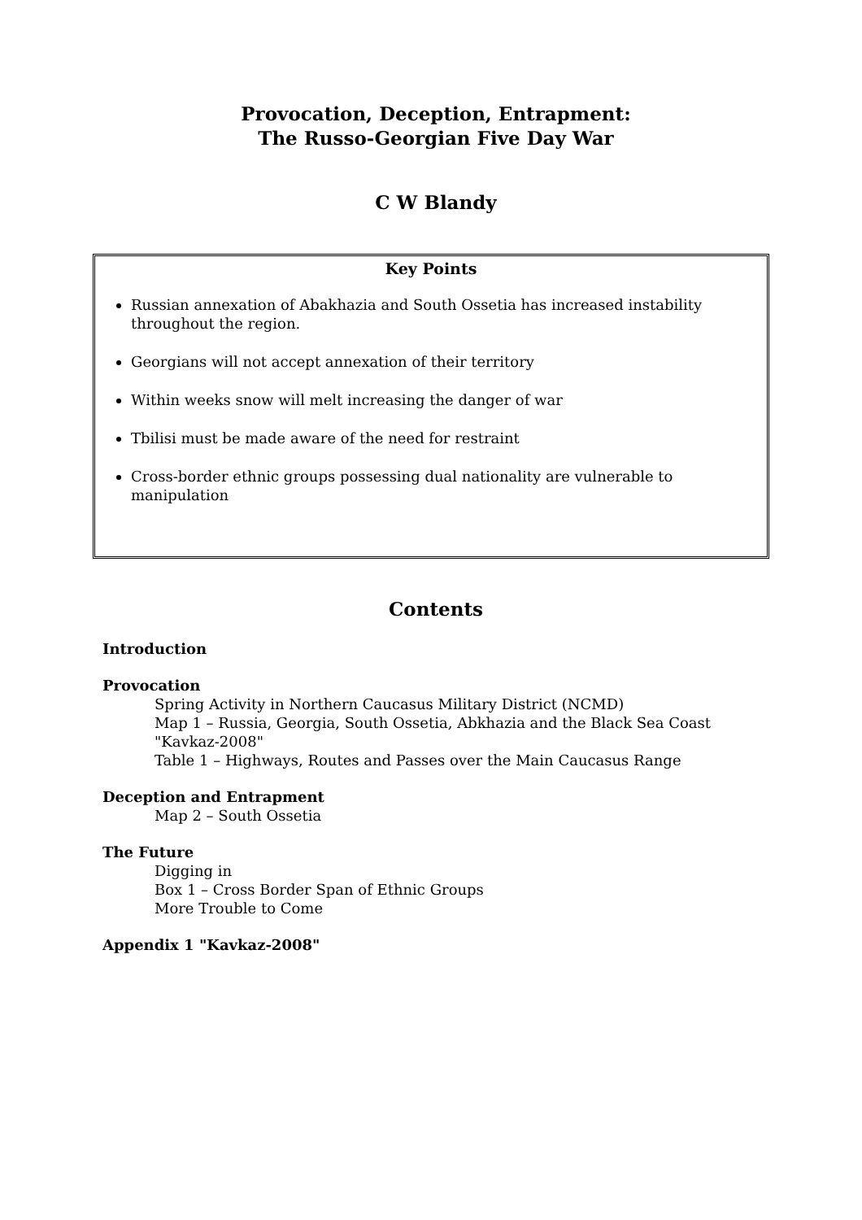Provocation, Deception, Entrapment:
The Russo-Georgian Five Day War
C W Blandy
Key Points
Russian annexation of Abakhazia and South Ossetia has increased instability throughout the region.
Georgians will not accept annexation of their territory
Within weeks snow will melt increasing the danger of war
Tbilisi must be made aware of the need for restraint
Cross-border ethnic groups possessing dual nationality are vulnerable to manipulation
Contents
Introduction
Provocation
Spring Activity in Northern Caucasus Military District (NCMD)
Map 1 – Russia, Georgia, South Ossetia, Abkhazia and the Black Sea Coast
"Kavkaz-2008"
Table 1 – Highways, Routes and Passes over the Main Caucasus Range
Deception and Entrapment
Map 2 – South Ossetia
The Future
Digging in
Box 1 – Cross Border Span of Ethnic Groups
More Trouble to Come
Appendix 1 "Kavkaz-2008"